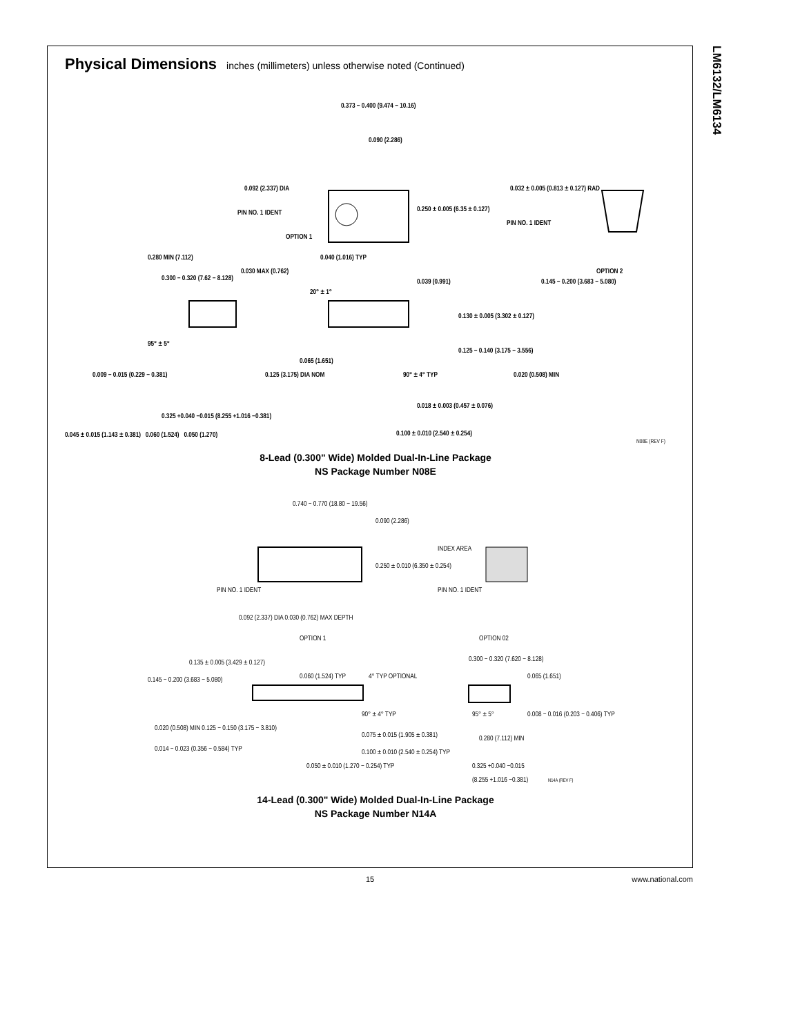LM6132/LM6134
Physical Dimensions inches (millimeters) unless otherwise noted (Continued)
0.373 − 0.400 (9.474 − 10.16)
0.090 (2.286)
0.092 (2.337) DIA
PIN NO. 1 IDENT
OPTION 1
0.250 ± 0.005 (6.35 ± 0.127)
0.032 ± 0.005 (0.813 ± 0.127) RAD
PIN NO. 1 IDENT
OPTION 2
0.280 MIN (7.112)
0.030 MAX (0.762)
0.300 − 0.320 (7.62 − 8.128)
20° ± 1°
0.040 (1.016) TYP
0.039 (0.991)
0.145 − 0.200 (3.683 − 5.080)
0.130 ± 0.005 (3.302 ± 0.127)
0.125 − 0.140 (3.175 − 3.556)
0.020 (0.508) MIN
95° ± 5°
0.065 (1.651)
0.009 − 0.015 (0.229 − 0.381)
0.125 (3.175) DIA NOM
90° ± 4° TYP
0.325 +0.040 −0.015 (8.255 +1.016 −0.381)
0.018 ± 0.003 (0.457 ± 0.076)
0.100 ± 0.010 (2.540 ± 0.254)
0.045 ± 0.015 (1.143 ± 0.381) 0.060 (1.524) 0.050 (1.270)
N08E (REV F)
8-Lead (0.300" Wide) Molded Dual-In-Line Package
NS Package Number N08E
0.740 − 0.770 (18.80 − 19.56)
0.090 (2.286)
0.250 ± 0.010 (6.350 ± 0.254)
PIN NO. 1 IDENT
0.092 (2.337) DIA 0.030 (0.762) MAX DEPTH
OPTION 1
INDEX AREA
PIN NO. 1 IDENT
OPTION 02
0.135 ± 0.005 (3.429 ± 0.127)
0.145 − 0.200 (3.683 − 5.080)
0.060 (1.524) TYP
4° TYP OPTIONAL
0.300 − 0.320 (7.620 − 8.128)
0.065 (1.651)
90° ± 4° TYP
95° ± 5°
0.008 − 0.016 (0.203 − 0.406) TYP
0.020 (0.508) MIN 0.125 − 0.150 (3.175 − 3.810)
0.075 ± 0.015 (1.905 ± 0.381)
0.280 (7.112) MIN
0.014 − 0.023 (0.356 − 0.584) TYP
0.100 ± 0.010 (2.540 ± 0.254) TYP
0.050 ± 0.010 (1.270 − 0.254) TYP
0.325 +0.040 −0.015
(8.255 +1.016 −0.381)
N14A (REV F)
14-Lead (0.300" Wide) Molded Dual-In-Line Package
NS Package Number N14A
15 www.national.com